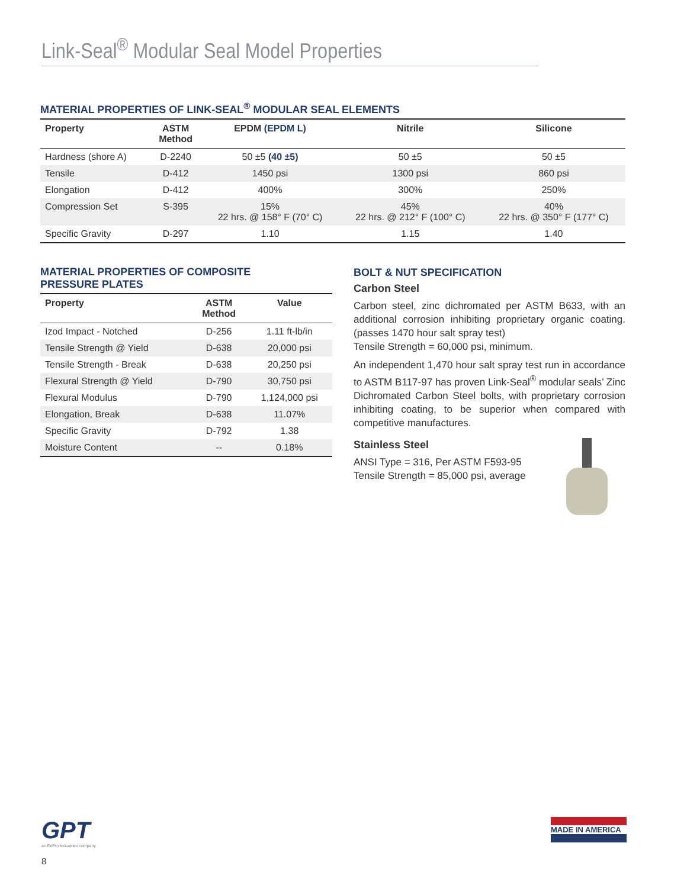Link-Seal<sup>®</sup> Modular Seal Model Properties
MATERIAL PROPERTIES OF LINK-SEAL<sup>®</sup> MODULAR SEAL ELEMENTS
| Property | ASTM Method | EPDM (EPDM L) | Nitrile | Silicone |
| --- | --- | --- | --- | --- |
| Hardness (shore A) | D-2240 | 50 ±5 (40 ±5) | 50 ±5 | 50 ±5 |
| Tensile | D-412 | 1450 psi | 1300 psi | 860 psi |
| Elongation | D-412 | 400% | 300% | 250% |
| Compression Set | S-395 | 15% 22 hrs. @ 158° F (70° C) | 45% 22 hrs. @ 212° F (100° C) | 40% 22 hrs. @ 350° F (177° C) |
| Specific Gravity | D-297 | 1.10 | 1.15 | 1.40 |
MATERIAL PROPERTIES OF COMPOSITE
PRESSURE PLATES
| Property | ASTM Method | Value |
| --- | --- | --- |
| Izod Impact - Notched | D-256 | 1.11 ft-lb/in |
| Tensile Strength @ Yield | D-638 | 20,000 psi |
| Tensile Strength - Break | D-638 | 20,250 psi |
| Flexural Strength @ Yield | D-790 | 30,750 psi |
| Flexural Modulus | D-790 | 1,124,000 psi |
| Elongation, Break | D-638 | 11.07% |
| Specific Gravity | D-792 | 1.38 |
| Moisture Content | -- | 0.18% |
BOLT & NUT SPECIFICATION
Carbon Steel
Carbon steel, zinc dichromated per ASTM B633, with an additional corrosion inhibiting proprietary organic coating. (passes 1470 hour salt spray test)
Tensile Strength = 60,000 psi, minimum.
An independent 1,470 hour salt spray test run in accordance to ASTM B117-97 has proven Link-Seal<sup>®</sup> modular seals’ Zinc Dichromated Carbon Steel bolts, with proprietary corrosion inhibiting coating, to be superior when compared with competitive manufactures.
Stainless Steel
ANSI Type = 316, Per ASTM F593-95
Tensile Strength = 85,000 psi, average
GPT
an EnPro Industries company
8
MADE IN AMERICA